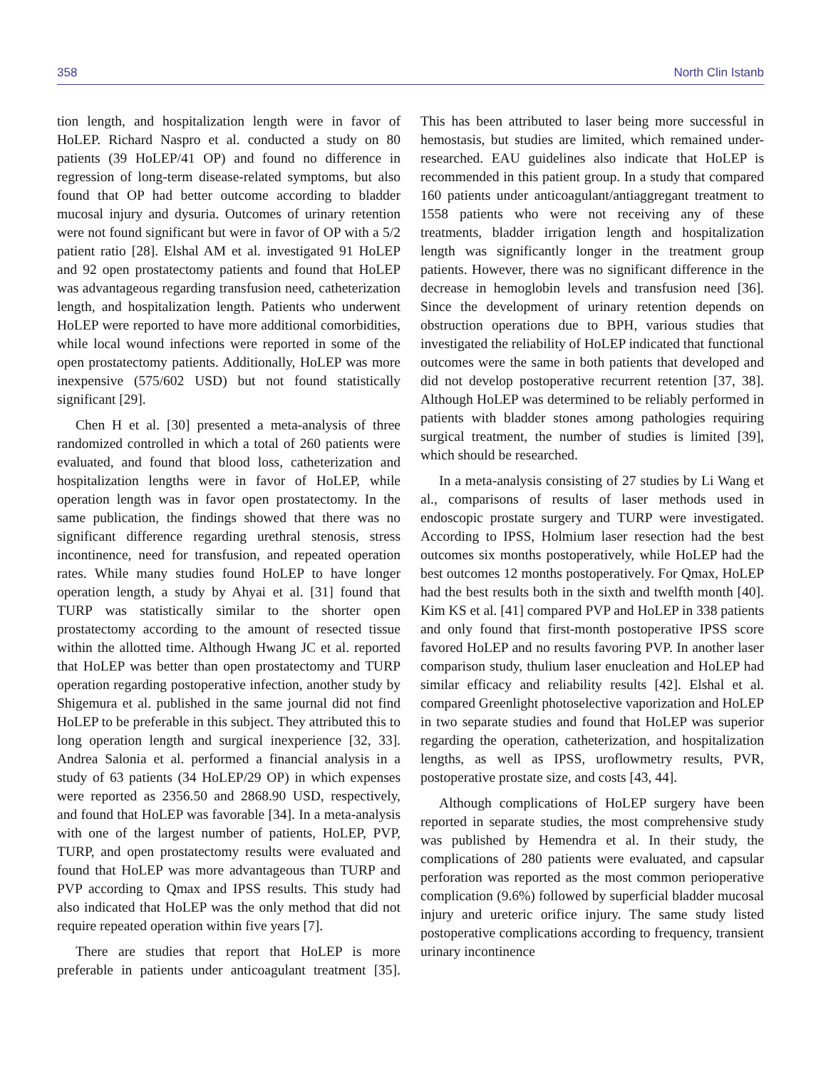358 North Clin Istanb
tion length, and hospitalization length were in favor of HoLEP. Richard Naspro et al. conducted a study on 80 patients (39 HoLEP/41 OP) and found no difference in regression of long-term disease-related symptoms, but also found that OP had better outcome according to bladder mucosal injury and dysuria. Outcomes of urinary retention were not found significant but were in favor of OP with a 5/2 patient ratio [28]. Elshal AM et al. investigated 91 HoLEP and 92 open prostatectomy patients and found that HoLEP was advantageous regarding transfusion need, catheterization length, and hospitalization length. Patients who underwent HoLEP were reported to have more additional comorbidities, while local wound infections were reported in some of the open prostatectomy patients. Additionally, HoLEP was more inexpensive (575/602 USD) but not found statistically significant [29].
Chen H et al. [30] presented a meta-analysis of three randomized controlled in which a total of 260 patients were evaluated, and found that blood loss, catheterization and hospitalization lengths were in favor of HoLEP, while operation length was in favor open prostatectomy. In the same publication, the findings showed that there was no significant difference regarding urethral stenosis, stress incontinence, need for transfusion, and repeated operation rates. While many studies found HoLEP to have longer operation length, a study by Ahyai et al. [31] found that TURP was statistically similar to the shorter open prostatectomy according to the amount of resected tissue within the allotted time. Although Hwang JC et al. reported that HoLEP was better than open prostatectomy and TURP operation regarding postoperative infection, another study by Shigemura et al. published in the same journal did not find HoLEP to be preferable in this subject. They attributed this to long operation length and surgical inexperience [32, 33]. Andrea Salonia et al. performed a financial analysis in a study of 63 patients (34 HoLEP/29 OP) in which expenses were reported as 2356.50 and 2868.90 USD, respectively, and found that HoLEP was favorable [34]. In a meta-analysis with one of the largest number of patients, HoLEP, PVP, TURP, and open prostatectomy results were evaluated and found that HoLEP was more advantageous than TURP and PVP according to Qmax and IPSS results. This study had also indicated that HoLEP was the only method that did not require repeated operation within five years [7].
There are studies that report that HoLEP is more preferable in patients under anticoagulant treatment [35]. This has been attributed to laser being more successful in hemostasis, but studies are limited, which remained under-researched. EAU guidelines also indicate that HoLEP is recommended in this patient group. In a study that compared 160 patients under anticoagulant/antiaggregant treatment to 1558 patients who were not receiving any of these treatments, bladder irrigation length and hospitalization length was significantly longer in the treatment group patients. However, there was no significant difference in the decrease in hemoglobin levels and transfusion need [36]. Since the development of urinary retention depends on obstruction operations due to BPH, various studies that investigated the reliability of HoLEP indicated that functional outcomes were the same in both patients that developed and did not develop postoperative recurrent retention [37, 38]. Although HoLEP was determined to be reliably performed in patients with bladder stones among pathologies requiring surgical treatment, the number of studies is limited [39], which should be researched.
In a meta-analysis consisting of 27 studies by Li Wang et al., comparisons of results of laser methods used in endoscopic prostate surgery and TURP were investigated. According to IPSS, Holmium laser resection had the best outcomes six months postoperatively, while HoLEP had the best outcomes 12 months postoperatively. For Qmax, HoLEP had the best results both in the sixth and twelfth month [40]. Kim KS et al. [41] compared PVP and HoLEP in 338 patients and only found that first-month postoperative IPSS score favored HoLEP and no results favoring PVP. In another laser comparison study, thulium laser enucleation and HoLEP had similar efficacy and reliability results [42]. Elshal et al. compared Greenlight photoselective vaporization and HoLEP in two separate studies and found that HoLEP was superior regarding the operation, catheterization, and hospitalization lengths, as well as IPSS, uroflowmetry results, PVR, postoperative prostate size, and costs [43, 44].
Although complications of HoLEP surgery have been reported in separate studies, the most comprehensive study was published by Hemendra et al. In their study, the complications of 280 patients were evaluated, and capsular perforation was reported as the most common perioperative complication (9.6%) followed by superficial bladder mucosal injury and ureteric orifice injury. The same study listed postoperative complications according to frequency, transient urinary incontinence